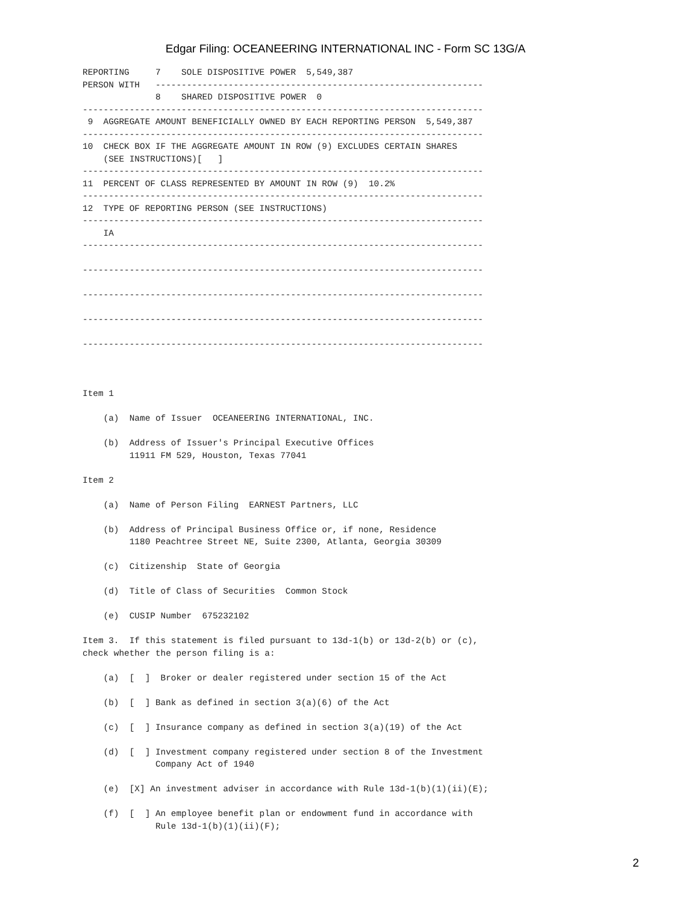Edgar Filing: OCEANEERING INTERNATIONAL INC - Form SC 13G/A
REPORTING     7    SOLE DISPOSITIVE POWER  5,549,387
PERSON WITH   ---------------------------------------------------------------
              8    SHARED DISPOSITIVE POWER  0
-----------------------------------------------------------------------------
 9  AGGREGATE AMOUNT BENEFICIALLY OWNED BY EACH REPORTING PERSON  5,549,387
-----------------------------------------------------------------------------
10  CHECK BOX IF THE AGGREGATE AMOUNT IN ROW (9) EXCLUDES CERTAIN SHARES
    (SEE INSTRUCTIONS)[   ]
-----------------------------------------------------------------------------
11  PERCENT OF CLASS REPRESENTED BY AMOUNT IN ROW (9)  10.2%
-----------------------------------------------------------------------------
12  TYPE OF REPORTING PERSON (SEE INSTRUCTIONS)
-----------------------------------------------------------------------------
    IA
-----------------------------------------------------------------------------

-----------------------------------------------------------------------------

-----------------------------------------------------------------------------

-----------------------------------------------------------------------------

-----------------------------------------------------------------------------



Item 1

    (a)  Name of Issuer  OCEANEERING INTERNATIONAL, INC.

    (b)  Address of Issuer's Principal Executive Offices
         11911 FM 529, Houston, Texas 77041

Item 2

    (a)  Name of Person Filing  EARNEST Partners, LLC

    (b)  Address of Principal Business Office or, if none, Residence
         1180 Peachtree Street NE, Suite 2300, Atlanta, Georgia 30309

    (c)  Citizenship  State of Georgia

    (d)  Title of Class of Securities  Common Stock

    (e)  CUSIP Number  675232102

Item 3.  If this statement is filed pursuant to 13d-1(b) or 13d-2(b) or (c),
check whether the person filing is a:

    (a)  [  ]  Broker or dealer registered under section 15 of the Act

    (b)  [  ] Bank as defined in section 3(a)(6) of the Act

    (c)  [  ] Insurance company as defined in section 3(a)(19) of the Act

    (d)  [  ] Investment company registered under section 8 of the Investment
              Company Act of 1940

    (e)  [X] An investment adviser in accordance with Rule 13d-1(b)(1)(ii)(E);

    (f)  [  ] An employee benefit plan or endowment fund in accordance with
              Rule 13d-1(b)(1)(ii)(F);
2